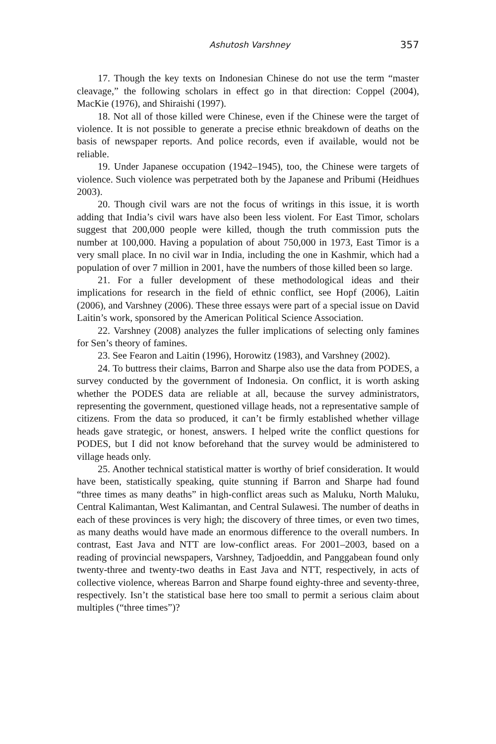Ashutosh Varshney 357
17. Though the key texts on Indonesian Chinese do not use the term “master cleavage,” the following scholars in effect go in that direction: Coppel (2004), MacKie (1976), and Shiraishi (1997).
18. Not all of those killed were Chinese, even if the Chinese were the target of violence. It is not possible to generate a precise ethnic breakdown of deaths on the basis of newspaper reports. And police records, even if available, would not be reliable.
19. Under Japanese occupation (1942–1945), too, the Chinese were targets of violence. Such violence was perpetrated both by the Japanese and Pribumi (Heidhues 2003).
20. Though civil wars are not the focus of writings in this issue, it is worth adding that India’s civil wars have also been less violent. For East Timor, scholars suggest that 200,000 people were killed, though the truth commission puts the number at 100,000. Having a population of about 750,000 in 1973, East Timor is a very small place. In no civil war in India, including the one in Kashmir, which had a population of over 7 million in 2001, have the numbers of those killed been so large.
21. For a fuller development of these methodological ideas and their implications for research in the field of ethnic conflict, see Hopf (2006), Laitin (2006), and Varshney (2006). These three essays were part of a special issue on David Laitin’s work, sponsored by the American Political Science Association.
22. Varshney (2008) analyzes the fuller implications of selecting only famines for Sen’s theory of famines.
23. See Fearon and Laitin (1996), Horowitz (1983), and Varshney (2002).
24. To buttress their claims, Barron and Sharpe also use the data from PODES, a survey conducted by the government of Indonesia. On conflict, it is worth asking whether the PODES data are reliable at all, because the survey administrators, representing the government, questioned village heads, not a representative sample of citizens. From the data so produced, it can’t be firmly established whether village heads gave strategic, or honest, answers. I helped write the conflict questions for PODES, but I did not know beforehand that the survey would be administered to village heads only.
25. Another technical statistical matter is worthy of brief consideration. It would have been, statistically speaking, quite stunning if Barron and Sharpe had found “three times as many deaths” in high-conflict areas such as Maluku, North Maluku, Central Kalimantan, West Kalimantan, and Central Sulawesi. The number of deaths in each of these provinces is very high; the discovery of three times, or even two times, as many deaths would have made an enormous difference to the overall numbers. In contrast, East Java and NTT are low-conflict areas. For 2001–2003, based on a reading of provincial newspapers, Varshney, Tadjoeddin, and Panggabean found only twenty-three and twenty-two deaths in East Java and NTT, respectively, in acts of collective violence, whereas Barron and Sharpe found eighty-three and seventy-three, respectively. Isn’t the statistical base here too small to permit a serious claim about multiples (“three times”)?